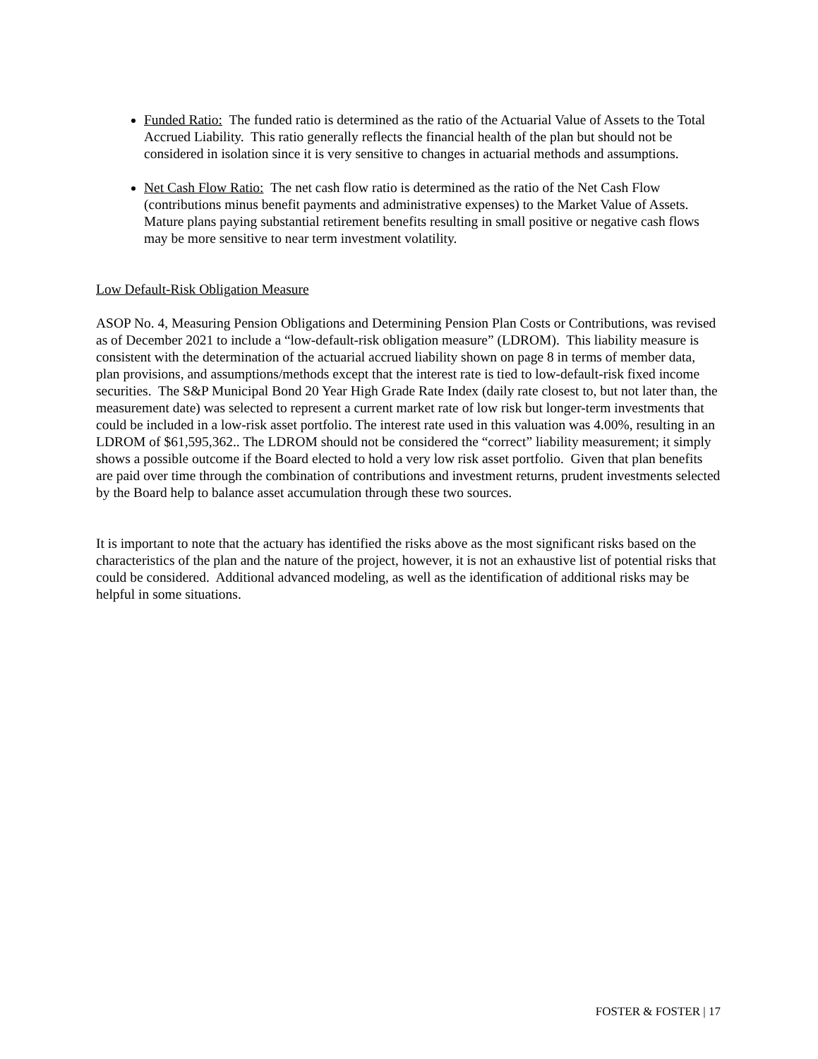Funded Ratio: The funded ratio is determined as the ratio of the Actuarial Value of Assets to the Total Accrued Liability. This ratio generally reflects the financial health of the plan but should not be considered in isolation since it is very sensitive to changes in actuarial methods and assumptions.
Net Cash Flow Ratio: The net cash flow ratio is determined as the ratio of the Net Cash Flow (contributions minus benefit payments and administrative expenses) to the Market Value of Assets. Mature plans paying substantial retirement benefits resulting in small positive or negative cash flows may be more sensitive to near term investment volatility.
Low Default-Risk Obligation Measure
ASOP No. 4, Measuring Pension Obligations and Determining Pension Plan Costs or Contributions, was revised as of December 2021 to include a “low-default-risk obligation measure” (LDROM). This liability measure is consistent with the determination of the actuarial accrued liability shown on page 8 in terms of member data, plan provisions, and assumptions/methods except that the interest rate is tied to low-default-risk fixed income securities. The S&P Municipal Bond 20 Year High Grade Rate Index (daily rate closest to, but not later than, the measurement date) was selected to represent a current market rate of low risk but longer-term investments that could be included in a low-risk asset portfolio. The interest rate used in this valuation was 4.00%, resulting in an LDROM of $61,595,362.. The LDROM should not be considered the “correct” liability measurement; it simply shows a possible outcome if the Board elected to hold a very low risk asset portfolio. Given that plan benefits are paid over time through the combination of contributions and investment returns, prudent investments selected by the Board help to balance asset accumulation through these two sources.
It is important to note that the actuary has identified the risks above as the most significant risks based on the characteristics of the plan and the nature of the project, however, it is not an exhaustive list of potential risks that could be considered. Additional advanced modeling, as well as the identification of additional risks may be helpful in some situations.
FOSTER & FOSTER | 17